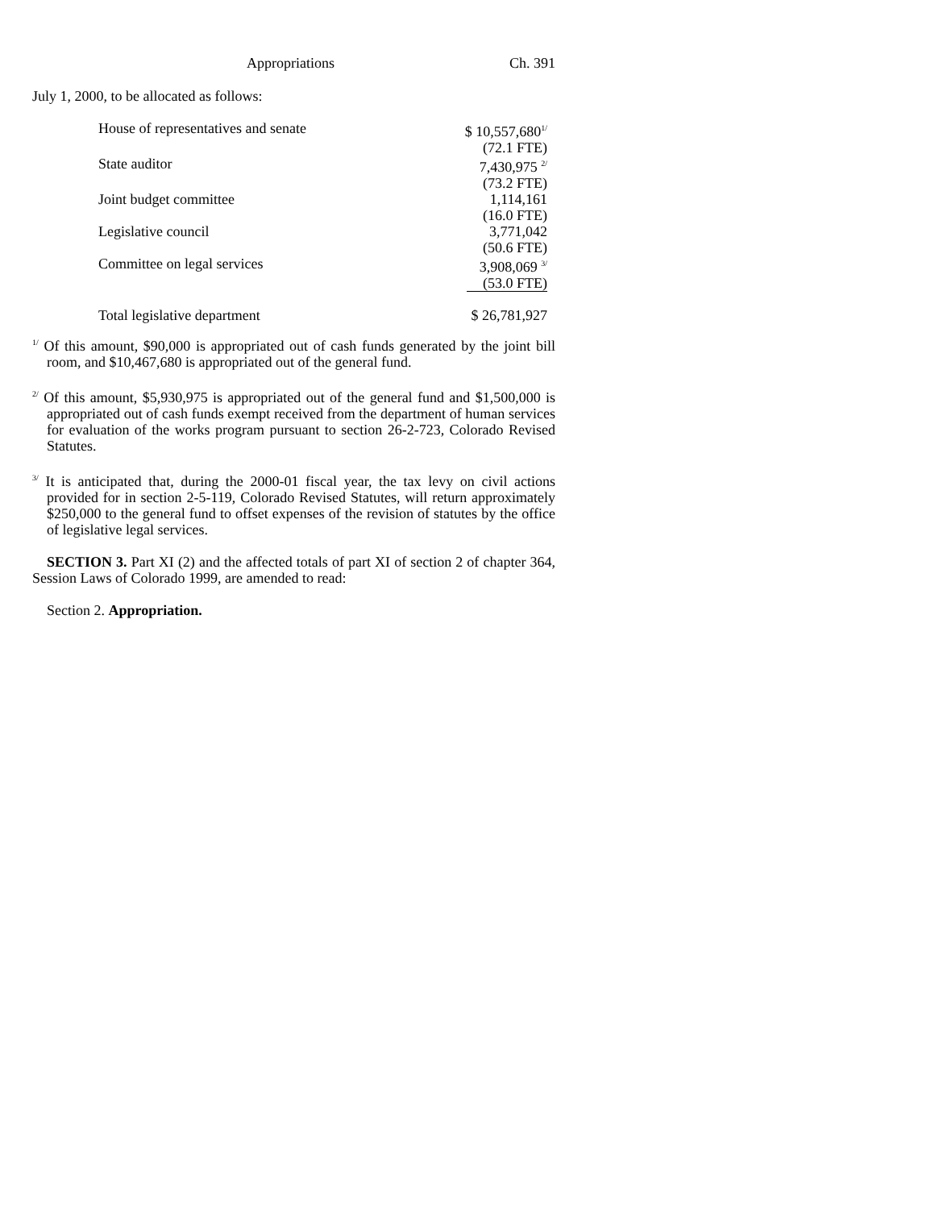Appropriations Ch. 391
July 1, 2000, to be allocated as follows:
| House of representatives and senate | $ 10,557,680<sup>1/</sup> |
| | (72.1 FTE) |
| State auditor | 7,430,975 <sup>2/</sup> |
| | (73.2 FTE) |
| Joint budget committee | 1,114,161 |
| | (16.0 FTE) |
| Legislative council | 3,771,042 |
| | (50.6 FTE) |
| Committee on legal services | 3,908,069 <sup>3/</sup> |
| | (53.0 FTE) |
| Total legislative department | $ 26,781,927 |
<sup>1/</sup> Of this amount, $90,000 is appropriated out of cash funds generated by the joint bill room, and $10,467,680 is appropriated out of the general fund.
<sup>2/</sup> Of this amount, $5,930,975 is appropriated out of the general fund and $1,500,000 is appropriated out of cash funds exempt received from the department of human services for evaluation of the works program pursuant to section 26-2-723, Colorado Revised Statutes.
<sup>3/</sup> It is anticipated that, during the 2000-01 fiscal year, the tax levy on civil actions provided for in section 2-5-119, Colorado Revised Statutes, will return approximately $250,000 to the general fund to offset expenses of the revision of statutes by the office of legislative legal services.
SECTION 3. Part XI (2) and the affected totals of part XI of section 2 of chapter 364, Session Laws of Colorado 1999, are amended to read:
Section 2. Appropriation.